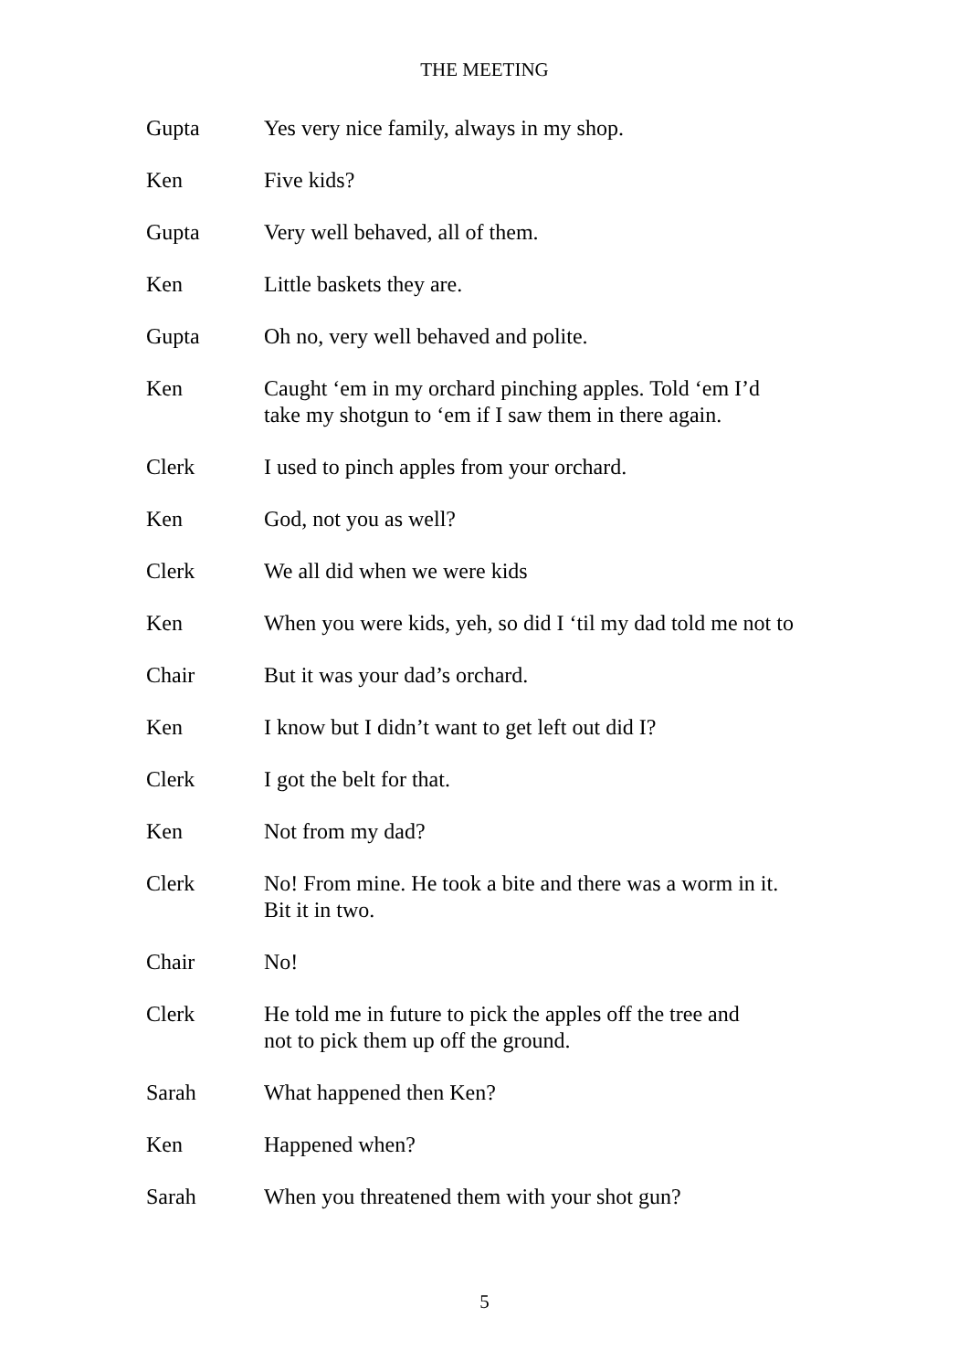THE MEETING
Gupta Yes very nice family, always in my shop.
Ken Five kids?
Gupta Very well behaved, all of them.
Ken Little baskets they are.
Gupta Oh no, very well behaved and polite.
Ken Caught ‘em in my orchard pinching apples. Told ‘em I’d
take my shotgun to ‘em if I saw them in there again.
Clerk I used to pinch apples from your orchard.
Ken God, not you as well?
Clerk We all did when we were kids
Ken When you were kids, yeh, so did I ‘til my dad told me not to
Chair But it was your dad’s orchard.
Ken I know but I didn’t want to get left out did I?
Clerk I got the belt for that.
Ken Not from my dad?
Clerk No! From mine. He took a bite and there was a worm in it.
Bit it in two.
Chair No!
Clerk He told me in future to pick the apples off the tree and
not to pick them up off the ground.
Sarah What happened then Ken?
Ken Happened when?
Sarah When you threatened them with your shot gun?
5